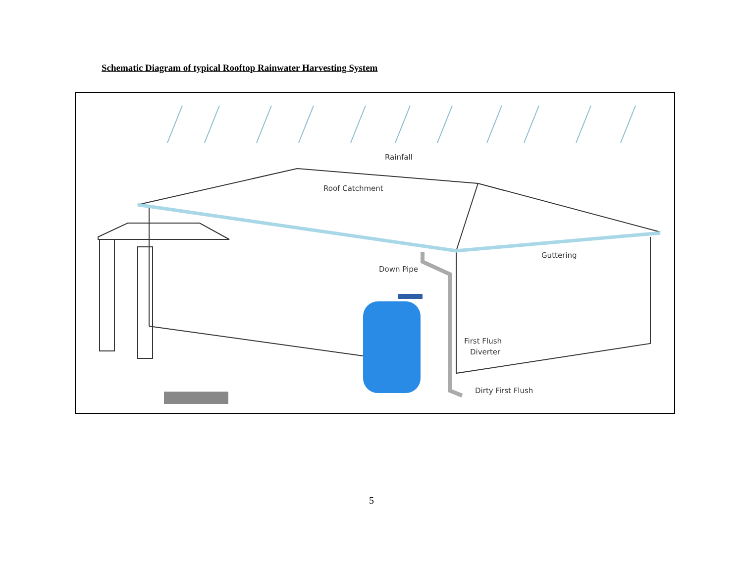Schematic Diagram of typical Rooftop Rainwater Harvesting System
Rainfall
Roof Catchment
Guttering
Down Pipe
First Flush
Diverter
Dirty First Flush
5